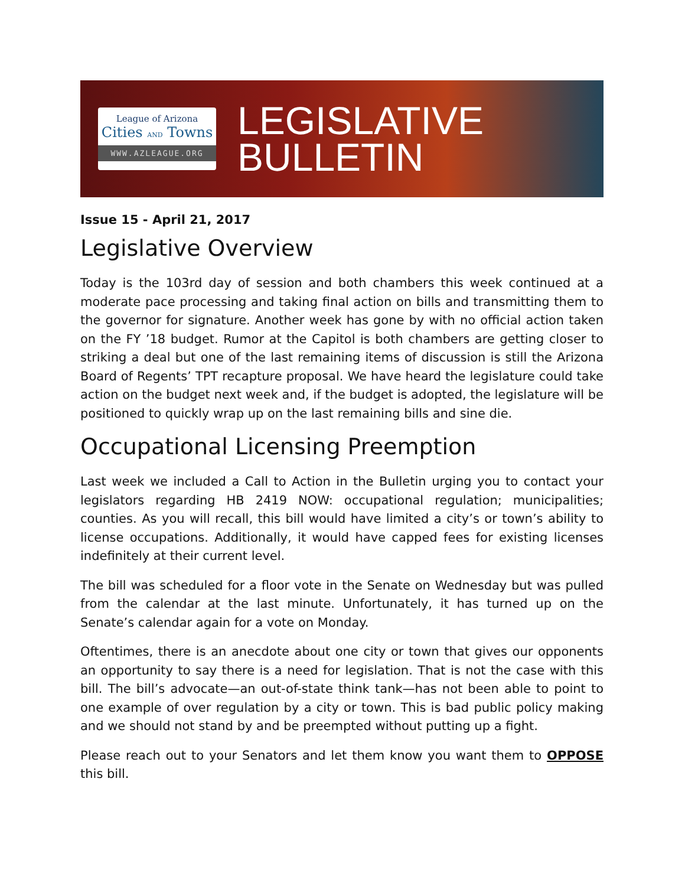League of Arizona
Cities AND Towns
WWW.AZLEAGUE.ORG
LEGISLATIVE
BULLETIN
Issue 15 - April 21, 2017
Legislative Overview
Today is the 103rd day of session and both chambers this week continued at a moderate pace processing and taking final action on bills and transmitting them to the governor for signature. Another week has gone by with no official action taken on the FY ’18 budget. Rumor at the Capitol is both chambers are getting closer to striking a deal but one of the last remaining items of discussion is still the Arizona Board of Regents’ TPT recapture proposal. We have heard the legislature could take action on the budget next week and, if the budget is adopted, the legislature will be positioned to quickly wrap up on the last remaining bills and sine die.
Occupational Licensing Preemption
Last week we included a Call to Action in the Bulletin urging you to contact your legislators regarding HB 2419 NOW: occupational regulation; municipalities; counties. As you will recall, this bill would have limited a city’s or town’s ability to license occupations. Additionally, it would have capped fees for existing licenses indefinitely at their current level.
The bill was scheduled for a floor vote in the Senate on Wednesday but was pulled from the calendar at the last minute. Unfortunately, it has turned up on the Senate’s calendar again for a vote on Monday.
Oftentimes, there is an anecdote about one city or town that gives our opponents an opportunity to say there is a need for legislation. That is not the case with this bill. The bill’s advocate—an out-of-state think tank—has not been able to point to one example of over regulation by a city or town. This is bad public policy making and we should not stand by and be preempted without putting up a fight.
Please reach out to your Senators and let them know you want them to OPPOSE this bill.